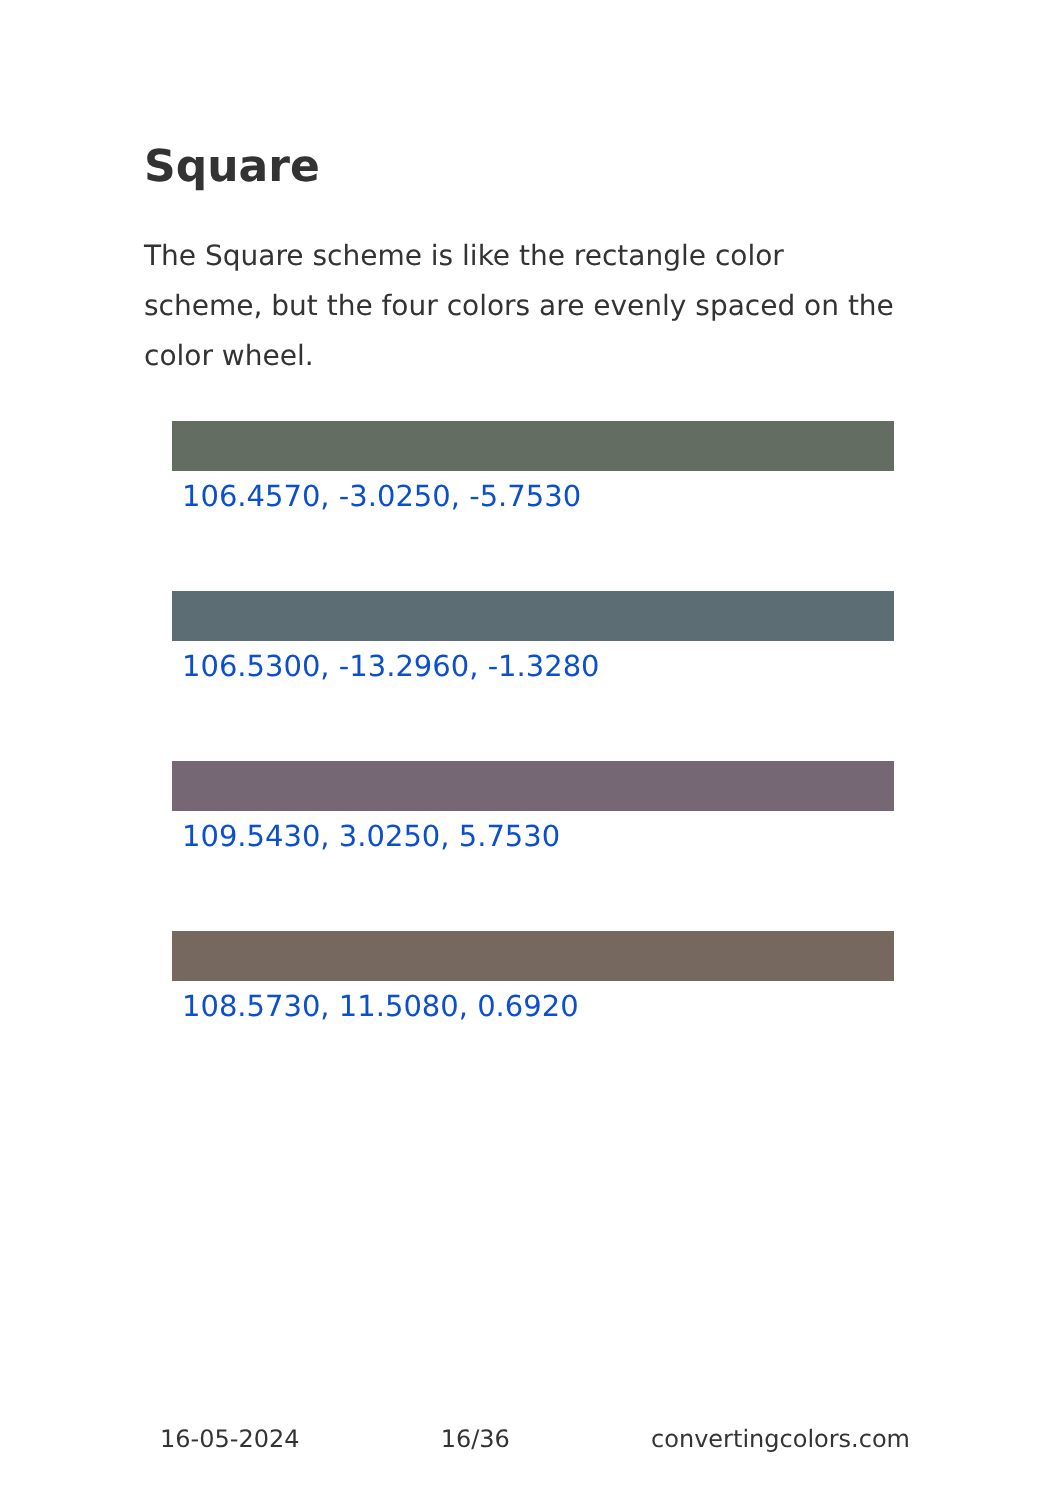Square
The Square scheme is like the rectangle color scheme, but the four colors are evenly spaced on the color wheel.
106.4570, -3.0250, -5.7530
106.5300, -13.2960, -1.3280
109.5430, 3.0250, 5.7530
108.5730, 11.5080, 0.6920
16-05-2024 16/36 convertingcolors.com